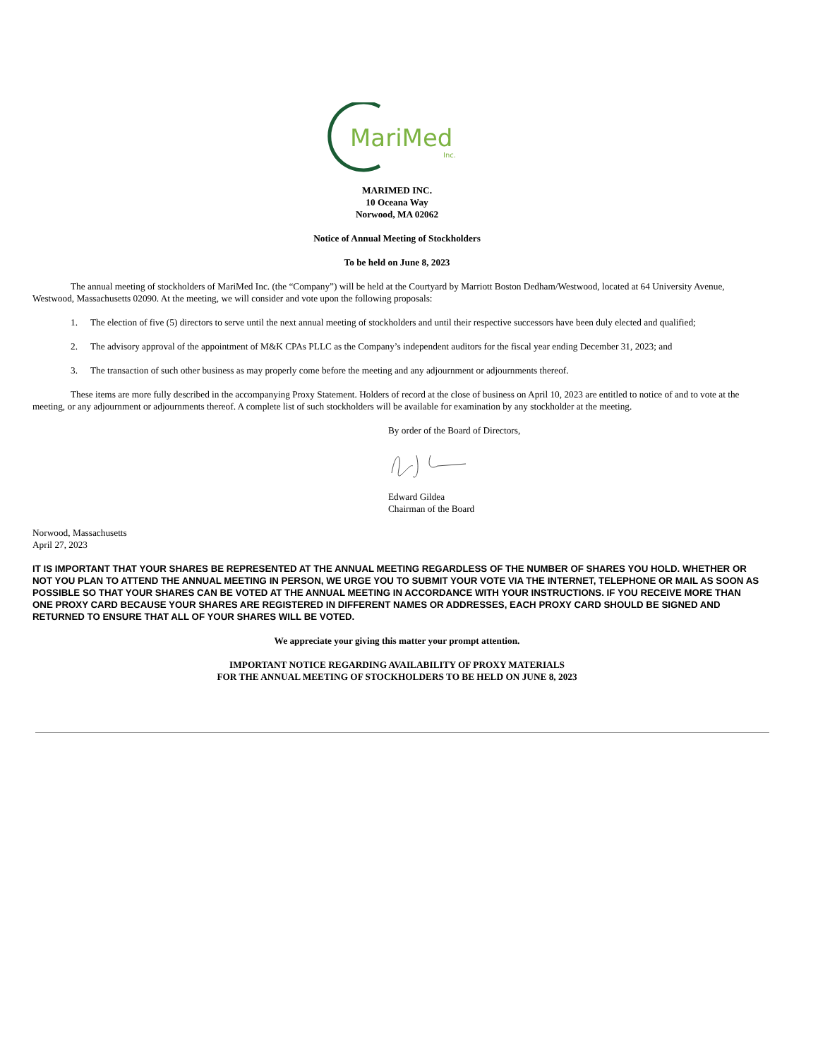MariMed
Inc.
MARIMED INC.
10 Oceana Way
Norwood, MA 02062
Notice of Annual Meeting of Stockholders
To be held on June 8, 2023
The annual meeting of stockholders of MariMed Inc. (the “Company”) will be held at the Courtyard by Marriott Boston Dedham/Westwood, located at 64 University Avenue, Westwood, Massachusetts 02090. At the meeting, we will consider and vote upon the following proposals:
1. The election of five (5) directors to serve until the next annual meeting of stockholders and until their respective successors have been duly elected and qualified;
2. The advisory approval of the appointment of M&K CPAs PLLC as the Company’s independent auditors for the fiscal year ending December 31, 2023; and
3. The transaction of such other business as may properly come before the meeting and any adjournment or adjournments thereof.
These items are more fully described in the accompanying Proxy Statement. Holders of record at the close of business on April 10, 2023 are entitled to notice of and to vote at the meeting, or any adjournment or adjournments thereof. A complete list of such stockholders will be available for examination by any stockholder at the meeting.
By order of the Board of Directors,
Edward Gildea
Chairman of the Board
Norwood, Massachusetts
April 27, 2023
IT IS IMPORTANT THAT YOUR SHARES BE REPRESENTED AT THE ANNUAL MEETING REGARDLESS OF THE NUMBER OF SHARES YOU HOLD. WHETHER OR NOT YOU PLAN TO ATTEND THE ANNUAL MEETING IN PERSON, WE URGE YOU TO SUBMIT YOUR VOTE VIA THE INTERNET, TELEPHONE OR MAIL AS SOON AS POSSIBLE SO THAT YOUR SHARES CAN BE VOTED AT THE ANNUAL MEETING IN ACCORDANCE WITH YOUR INSTRUCTIONS. IF YOU RECEIVE MORE THAN ONE PROXY CARD BECAUSE YOUR SHARES ARE REGISTERED IN DIFFERENT NAMES OR ADDRESSES, EACH PROXY CARD SHOULD BE SIGNED AND RETURNED TO ENSURE THAT ALL OF YOUR SHARES WILL BE VOTED.
We appreciate your giving this matter your prompt attention.
IMPORTANT NOTICE REGARDING AVAILABILITY OF PROXY MATERIALS
FOR THE ANNUAL MEETING OF STOCKHOLDERS TO BE HELD ON JUNE 8, 2023